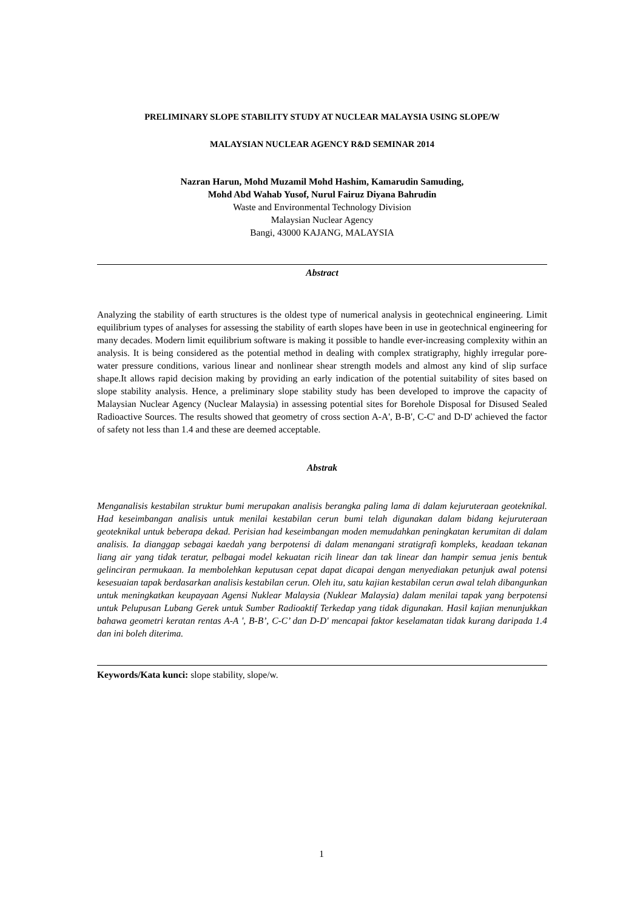PRELIMINARY SLOPE STABILITY STUDY AT NUCLEAR MALAYSIA USING SLOPE/W
MALAYSIAN NUCLEAR AGENCY R&D SEMINAR 2014
Nazran Harun, Mohd Muzamil Mohd Hashim, Kamarudin Samuding,
Mohd Abd Wahab Yusof, Nurul Fairuz Diyana Bahrudin
Waste and Environmental Technology Division
Malaysian Nuclear Agency
Bangi, 43000 KAJANG, MALAYSIA
Abstract
Analyzing the stability of earth structures is the oldest type of numerical analysis in geotechnical engineering. Limit equilibrium types of analyses for assessing the stability of earth slopes have been in use in geotechnical engineering for many decades. Modern limit equilibrium software is making it possible to handle ever-increasing complexity within an analysis. It is being considered as the potential method in dealing with complex stratigraphy, highly irregular pore-water pressure conditions, various linear and nonlinear shear strength models and almost any kind of slip surface shape.It allows rapid decision making by providing an early indication of the potential suitability of sites based on slope stability analysis. Hence, a preliminary slope stability study has been developed to improve the capacity of Malaysian Nuclear Agency (Nuclear Malaysia) in assessing potential sites for Borehole Disposal for Disused Sealed Radioactive Sources. The results showed that geometry of cross section A-A', B-B', C-C' and D-D' achieved the factor of safety not less than 1.4 and these are deemed acceptable.
Abstrak
Menganalisis kestabilan struktur bumi merupakan analisis berangka paling lama di dalam kejuruteraan geoteknikal. Had keseimbangan analisis untuk menilai kestabilan cerun bumi telah digunakan dalam bidang kejuruteraan geoteknikal untuk beberapa dekad. Perisian had keseimbangan moden memudahkan peningkatan kerumitan di dalam analisis. Ia dianggap sebagai kaedah yang berpotensi di dalam menangani stratigrafi kompleks, keadaan tekanan liang air yang tidak teratur, pelbagai model kekuatan ricih linear dan tak linear dan hampir semua jenis bentuk gelinciran permukaan. Ia membolehkan keputusan cepat dapat dicapai dengan menyediakan petunjuk awal potensi kesesuaian tapak berdasarkan analisis kestabilan cerun. Oleh itu, satu kajian kestabilan cerun awal telah dibangunkan untuk meningkatkan keupayaan Agensi Nuklear Malaysia (Nuklear Malaysia) dalam menilai tapak yang berpotensi untuk Pelupusan Lubang Gerek untuk Sumber Radioaktif Terkedap yang tidak digunakan. Hasil kajian menunjukkan bahawa geometri keratan rentas A-A ', B-B’, C-C’ dan D-D' mencapai faktor keselamatan tidak kurang daripada 1.4 dan ini boleh diterima.
Keywords/Kata kunci: slope stability, slope/w.
1